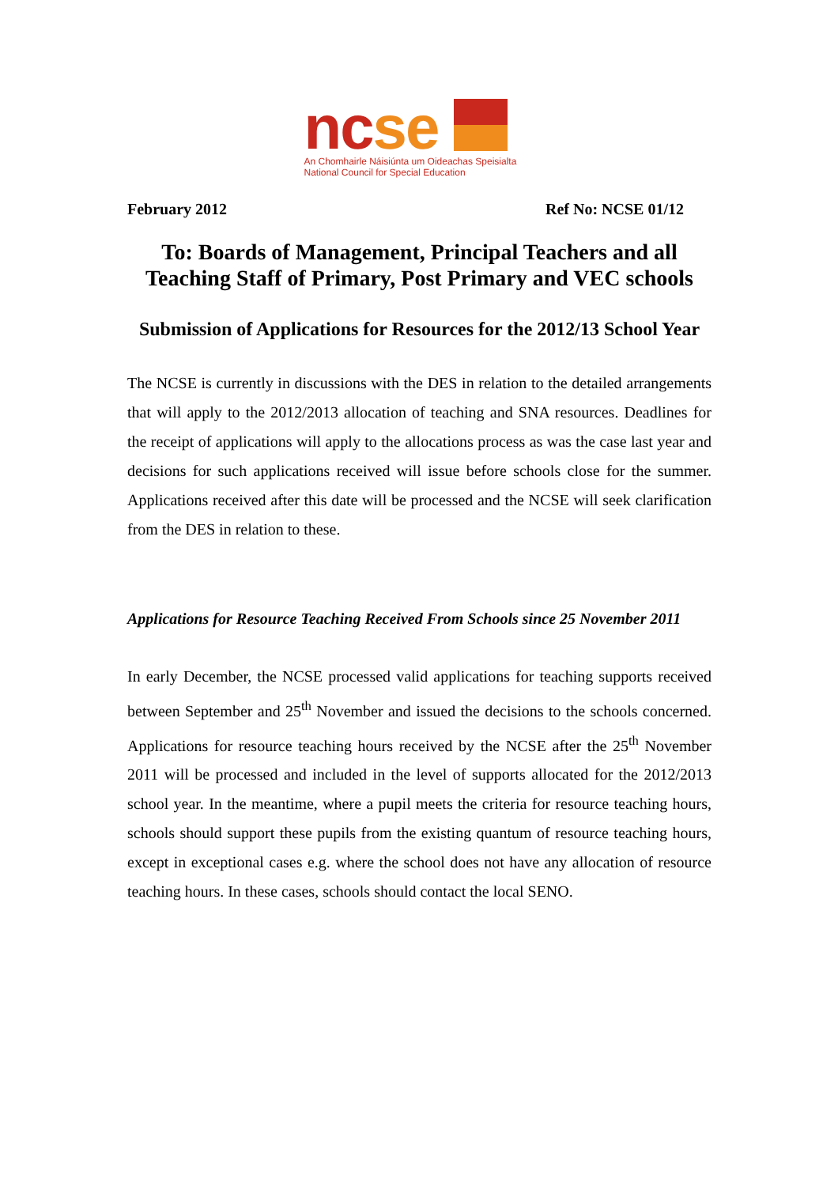nc se
An Chomhairle Náisiúnta um Oideachas Speisialta
National Council for Special Education
February 2012 Ref No: NCSE 01/12
To: Boards of Management, Principal Teachers and all Teaching Staff of Primary, Post Primary and VEC schools
Submission of Applications for Resources for the 2012/13 School Year
The NCSE is currently in discussions with the DES in relation to the detailed arrangements that will apply to the 2012/2013 allocation of teaching and SNA resources. Deadlines for the receipt of applications will apply to the allocations process as was the case last year and decisions for such applications received will issue before schools close for the summer. Applications received after this date will be processed and the NCSE will seek clarification from the DES in relation to these.
Applications for Resource Teaching Received From Schools since 25 November 2011
In early December, the NCSE processed valid applications for teaching supports received between September and 25<sup>th</sup> November and issued the decisions to the schools concerned. Applications for resource teaching hours received by the NCSE after the 25<sup>th</sup> November 2011 will be processed and included in the level of supports allocated for the 2012/2013 school year. In the meantime, where a pupil meets the criteria for resource teaching hours, schools should support these pupils from the existing quantum of resource teaching hours, except in exceptional cases e.g. where the school does not have any allocation of resource teaching hours. In these cases, schools should contact the local SENO.